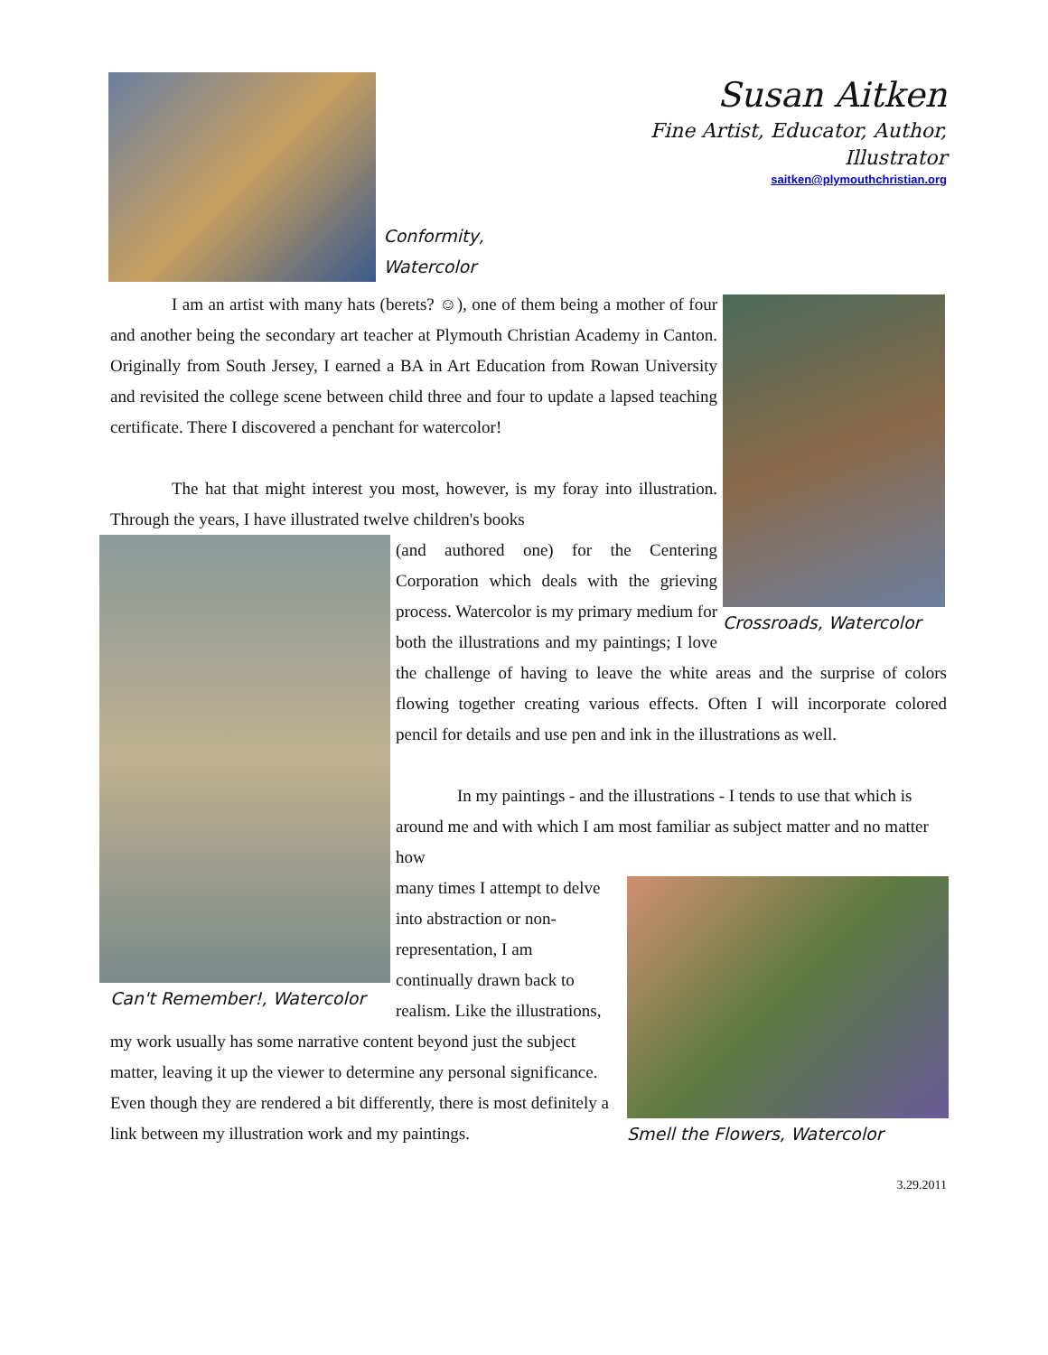Conformity, Watercolor
Susan Aitken
Fine Artist, Educator, Author, Illustrator
saitken@plymouthchristian.org
Crossroads, Watercolor
I am an artist with many hats (berets? ☺), one of them being a mother of four and another being the secondary art teacher at Plymouth Christian Academy in Canton. Originally from South Jersey, I earned a BA in Art Education from Rowan University and revisited the college scene between child three and four to update a lapsed teaching certificate. There I discovered a penchant for watercolor!
The hat that might interest you most, however, is my foray into illustration. Through the years, I have illustrated twelve children's books
Can't Remember!, Watercolor
(and authored one) for the Centering Corporation which deals with the grieving process. Watercolor is my primary medium for both the illustrations and my paintings; I love the challenge of having to leave the white areas and the surprise of colors flowing together creating various effects. Often I will incorporate colored pencil for details and use pen and ink in the illustrations as well.
In my paintings - and the illustrations - I tends to use that which is around me and with which I am most familiar as subject matter and no matter how
Smell the Flowers, Watercolor
many times I attempt to delve into abstraction or non-representation, I am continually drawn back to realism. Like the illustrations, my work usually has some narrative content beyond just the subject matter, leaving it up the viewer to determine any personal significance. Even though they are rendered a bit differently, there is most definitely a link between my illustration work and my paintings.
3.29.2011